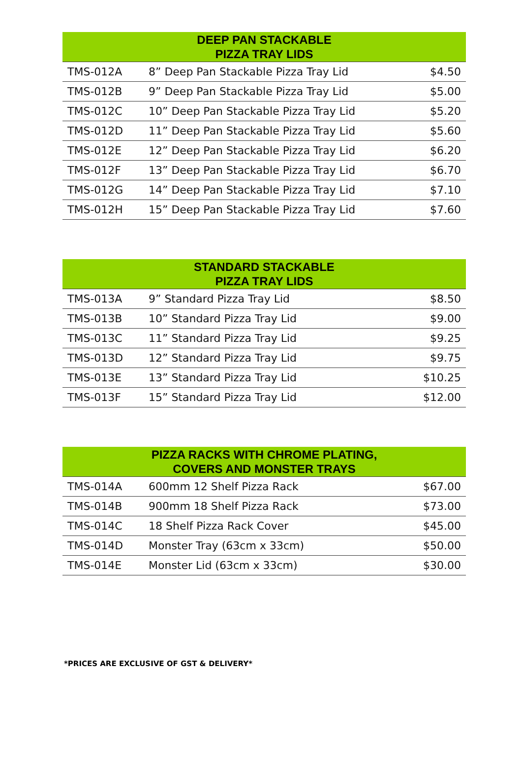| DEEP PAN STACKABLE PIZZA TRAY LIDS | | |
| --- | --- | --- |
| TMS-012A | 8” Deep Pan Stackable Pizza Tray Lid | $4.50 |
| TMS-012B | 9” Deep Pan Stackable Pizza Tray Lid | $5.00 |
| TMS-012C | 10” Deep Pan Stackable Pizza Tray Lid | $5.20 |
| TMS-012D | 11” Deep Pan Stackable Pizza Tray Lid | $5.60 |
| TMS-012E | 12” Deep Pan Stackable Pizza Tray Lid | $6.20 |
| TMS-012F | 13” Deep Pan Stackable Pizza Tray Lid | $6.70 |
| TMS-012G | 14” Deep Pan Stackable Pizza Tray Lid | $7.10 |
| TMS-012H | 15” Deep Pan Stackable Pizza Tray Lid | $7.60 |
| STANDARD STACKABLE PIZZA TRAY LIDS | | |
| --- | --- | --- |
| TMS-013A | 9” Standard Pizza Tray Lid | $8.50 |
| TMS-013B | 10” Standard Pizza Tray Lid | $9.00 |
| TMS-013C | 11” Standard Pizza Tray Lid | $9.25 |
| TMS-013D | 12” Standard Pizza Tray Lid | $9.75 |
| TMS-013E | 13” Standard Pizza Tray Lid | $10.25 |
| TMS-013F | 15” Standard Pizza Tray Lid | $12.00 |
| PIZZA RACKS WITH CHROME PLATING, COVERS AND MONSTER TRAYS | | |
| --- | --- | --- |
| TMS-014A | 600mm 12 Shelf Pizza Rack | $67.00 |
| TMS-014B | 900mm 18 Shelf Pizza Rack | $73.00 |
| TMS-014C | 18 Shelf Pizza Rack Cover | $45.00 |
| TMS-014D | Monster Tray (63cm x 33cm) | $50.00 |
| TMS-014E | Monster Lid (63cm x 33cm) | $30.00 |
*PRICES ARE EXCLUSIVE OF GST & DELIVERY*